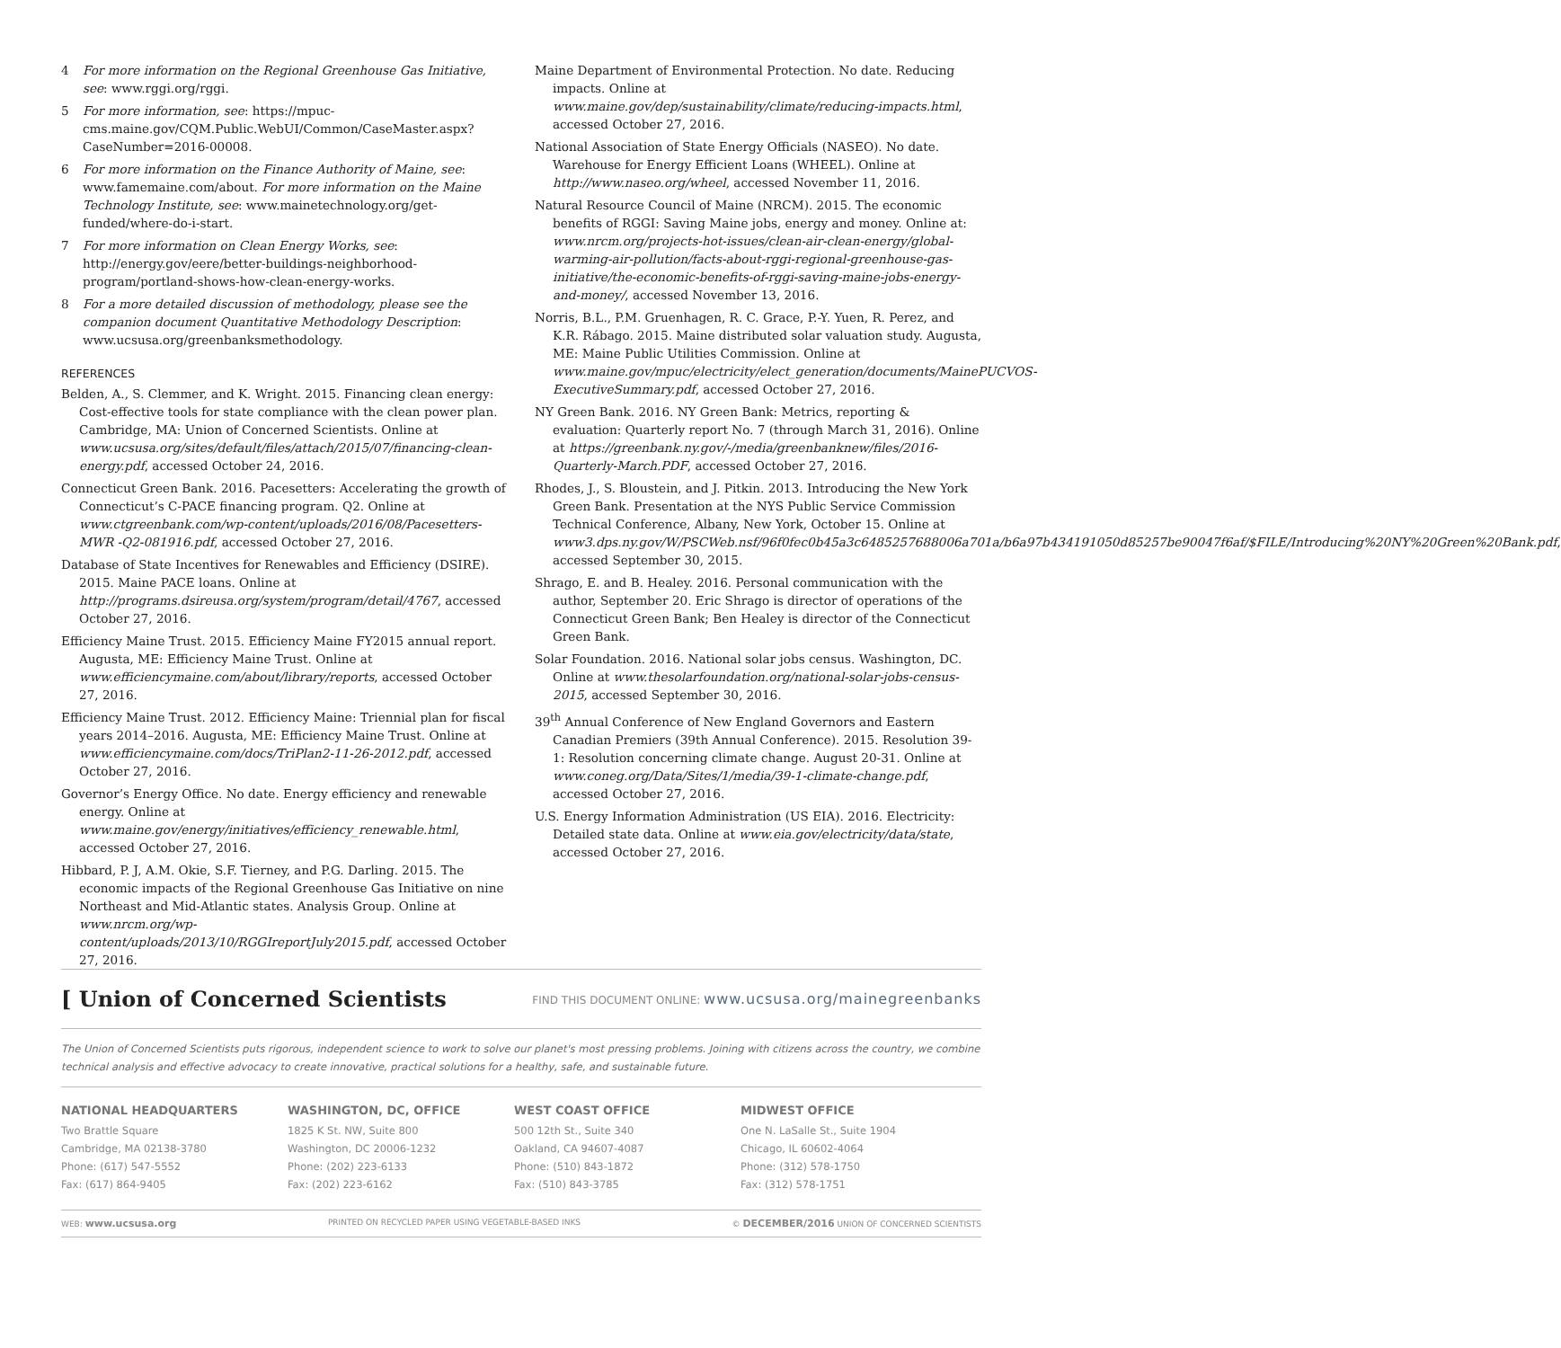4 For more information on the Regional Greenhouse Gas Initiative, see: www.rggi.org/rggi.
5 For more information, see: https://mpuc-cms.maine.gov/CQM.Public.WebUI/Common/CaseMaster.aspx?CaseNumber=2016-00008.
6 For more information on the Finance Authority of Maine, see: www.famemaine.com/about. For more information on the Maine Technology Institute, see: www.mainetechnology.org/get-funded/where-do-i-start.
7 For more information on Clean Energy Works, see: http://energy.gov/eere/better-buildings-neighborhood-program/portland-shows-how-clean-energy-works.
8 For a more detailed discussion of methodology, please see the companion document Quantitative Methodology Description: www.ucsusa.org/greenbanksmethodology.
REFERENCES
Belden, A., S. Clemmer, and K. Wright. 2015. Financing clean energy: Cost-effective tools for state compliance with the clean power plan. Cambridge, MA: Union of Concerned Scientists. Online at www.ucsusa.org/sites/default/files/attach/2015/07/financing-clean-energy.pdf, accessed October 24, 2016.
Connecticut Green Bank. 2016. Pacesetters: Accelerating the growth of Connecticut’s C-PACE financing program. Q2. Online at www.ctgreenbank.com/wp-content/uploads/2016/08/Pacesetters-MWR -Q2-081916.pdf, accessed October 27, 2016.
Database of State Incentives for Renewables and Efficiency (DSIRE). 2015. Maine PACE loans. Online at http://programs.dsireusa.org/system/program/detail/4767, accessed October 27, 2016.
Efficiency Maine Trust. 2015. Efficiency Maine FY2015 annual report. Augusta, ME: Efficiency Maine Trust. Online at www.efficiencymaine.com/about/library/reports, accessed October 27, 2016.
Efficiency Maine Trust. 2012. Efficiency Maine: Triennial plan for fiscal years 2014–2016. Augusta, ME: Efficiency Maine Trust. Online at www.efficiencymaine.com/docs/TriPlan2-11-26-2012.pdf, accessed October 27, 2016.
Governor’s Energy Office. No date. Energy efficiency and renewable energy. Online at www.maine.gov/energy/initiatives/efficiency_renewable.html, accessed October 27, 2016.
Hibbard, P. J, A.M. Okie, S.F. Tierney, and P.G. Darling. 2015. The economic impacts of the Regional Greenhouse Gas Initiative on nine Northeast and Mid-Atlantic states. Analysis Group. Online at www.nrcm.org/wp-content/uploads/2013/10/RGGIreportJuly2015.pdf, accessed October 27, 2016.
Maine Department of Environmental Protection. No date. Reducing impacts. Online at www.maine.gov/dep/sustainability/climate/reducing-impacts.html, accessed October 27, 2016.
National Association of State Energy Officials (NASEO). No date. Warehouse for Energy Efficient Loans (WHEEL). Online at http://www.naseo.org/wheel, accessed November 11, 2016.
Natural Resource Council of Maine (NRCM). 2015. The economic benefits of RGGI: Saving Maine jobs, energy and money. Online at: www.nrcm.org/projects-hot-issues/clean-air-clean-energy/global-warming-air-pollution/facts-about-rggi-regional-greenhouse-gas-initiative/the-economic-benefits-of-rggi-saving-maine-jobs-energy-and-money/, accessed November 13, 2016.
Norris, B.L., P.M. Gruenhagen, R. C. Grace, P.-Y. Yuen, R. Perez, and K.R. Rábago. 2015. Maine distributed solar valuation study. Augusta, ME: Maine Public Utilities Commission. Online at www.maine.gov/mpuc/electricity/elect_generation/documents/MainePUCVOS-ExecutiveSummary.pdf, accessed October 27, 2016.
NY Green Bank. 2016. NY Green Bank: Metrics, reporting & evaluation: Quarterly report No. 7 (through March 31, 2016). Online at https://greenbank.ny.gov/-/media/greenbanknew/files/2016-Quarterly-March.PDF, accessed October 27, 2016.
Rhodes, J., S. Bloustein, and J. Pitkin. 2013. Introducing the New York Green Bank. Presentation at the NYS Public Service Commission Technical Conference, Albany, New York, October 15. Online at www3.dps.ny.gov/W/PSCWeb.nsf/96f0fec0b45a3c6485257688006a701a/b6a97b434191050d85257be90047f6af/$FILE/Introducing%20NY%20Green%20Bank.pdf, accessed September 30, 2015.
Shrago, E. and B. Healey. 2016. Personal communication with the author, September 20. Eric Shrago is director of operations of the Connecticut Green Bank; Ben Healey is director of the Connecticut Green Bank.
Solar Foundation. 2016. National solar jobs census. Washington, DC. Online at www.thesolarfoundation.org/national-solar-jobs-census-2015, accessed September 30, 2016.
39<sup>th</sup> Annual Conference of New England Governors and Eastern Canadian Premiers (39th Annual Conference). 2015. Resolution 39-1: Resolution concerning climate change. August 20-31. Online at www.coneg.org/Data/Sites/1/media/39-1-climate-change.pdf, accessed October 27, 2016.
U.S. Energy Information Administration (US EIA). 2016. Electricity: Detailed state data. Online at www.eia.gov/electricity/data/state, accessed October 27, 2016.
[ Union of Concerned Scientists
FIND THIS DOCUMENT ONLINE: www.ucsusa.org/mainegreenbanks
The Union of Concerned Scientists puts rigorous, independent science to work to solve our planet's most pressing problems. Joining with citizens across the country, we combine technical analysis and effective advocacy to create innovative, practical solutions for a healthy, safe, and sustainable future.
NATIONAL HEADQUARTERS
Two Brattle Square
Cambridge, MA 02138-3780
Phone: (617) 547-5552
Fax: (617) 864-9405
WASHINGTON, DC, OFFICE
1825 K St. NW, Suite 800
Washington, DC 20006-1232
Phone: (202) 223-6133
Fax: (202) 223-6162
WEST COAST OFFICE
500 12th St., Suite 340
Oakland, CA 94607-4087
Phone: (510) 843-1872
Fax: (510) 843-3785
MIDWEST OFFICE
One N. LaSalle St., Suite 1904
Chicago, IL 60602-4064
Phone: (312) 578-1750
Fax: (312) 578-1751
WEB: www.ucsusa.org PRINTED ON RECYCLED PAPER USING VEGETABLE-BASED INKS © DECEMBER/2016 UNION OF CONCERNED SCIENTISTS